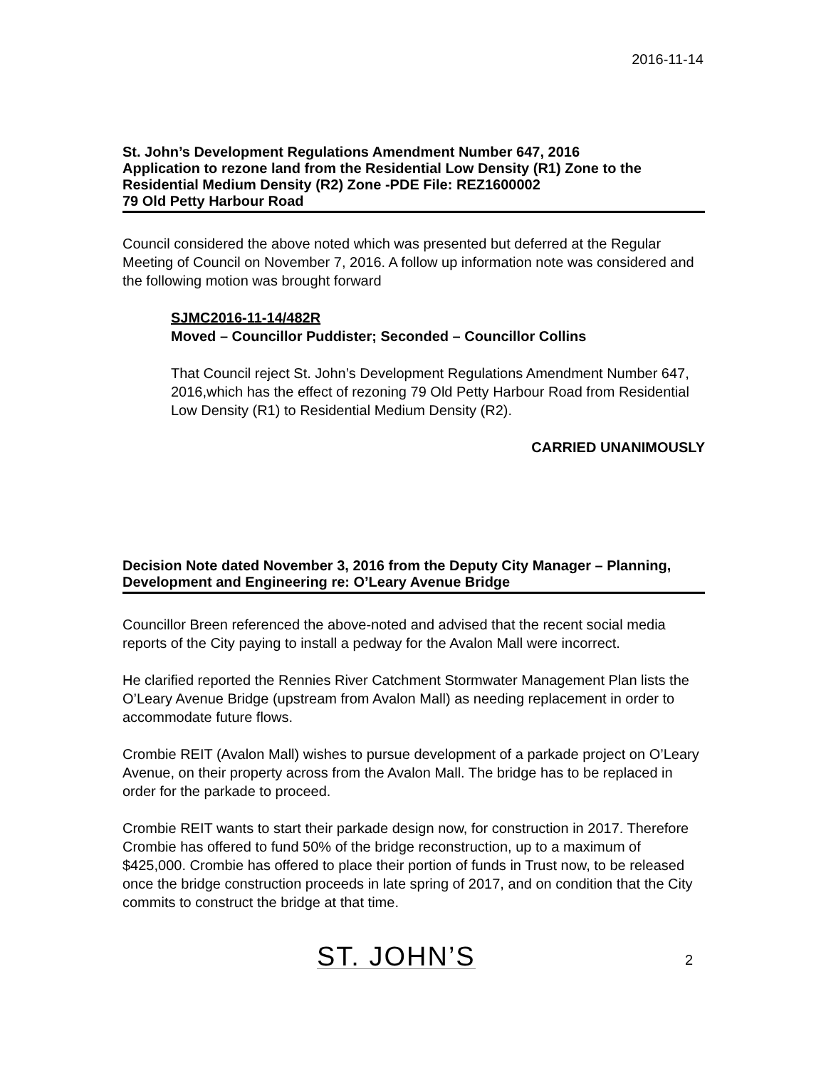2016-11-14
St. John’s Development Regulations Amendment Number 647, 2016
Application to rezone land from the Residential Low Density (R1) Zone to the Residential Medium Density (R2) Zone -PDE File: REZ1600002
79 Old Petty Harbour Road
Council considered the above noted which was presented but deferred at the Regular Meeting of Council on November 7, 2016. A follow up information note was considered and the following motion was brought forward
SJMC2016-11-14/482R
Moved – Councillor Puddister; Seconded – Councillor Collins
That Council reject St. John’s Development Regulations Amendment Number 647, 2016,which has the effect of rezoning 79 Old Petty Harbour Road from Residential Low Density (R1) to Residential Medium Density (R2).
CARRIED UNANIMOUSLY
Decision Note dated November 3, 2016 from the Deputy City Manager – Planning, Development and Engineering re: O’Leary Avenue Bridge
Councillor Breen referenced the above-noted and advised that the recent social media reports of the City paying to install a pedway for the Avalon Mall were incorrect.
He clarified reported the Rennies River Catchment Stormwater Management Plan lists the O’Leary Avenue Bridge (upstream from Avalon Mall) as needing replacement in order to accommodate future flows.
Crombie REIT (Avalon Mall) wishes to pursue development of a parkade project on O’Leary Avenue, on their property across from the Avalon Mall. The bridge has to be replaced in order for the parkade to proceed.
Crombie REIT wants to start their parkade design now, for construction in 2017. Therefore Crombie has offered to fund 50% of the bridge reconstruction, up to a maximum of $425,000. Crombie has offered to place their portion of funds in Trust now, to be released once the bridge construction proceeds in late spring of 2017, and on condition that the City commits to construct the bridge at that time.
ST. JOHN’S 2